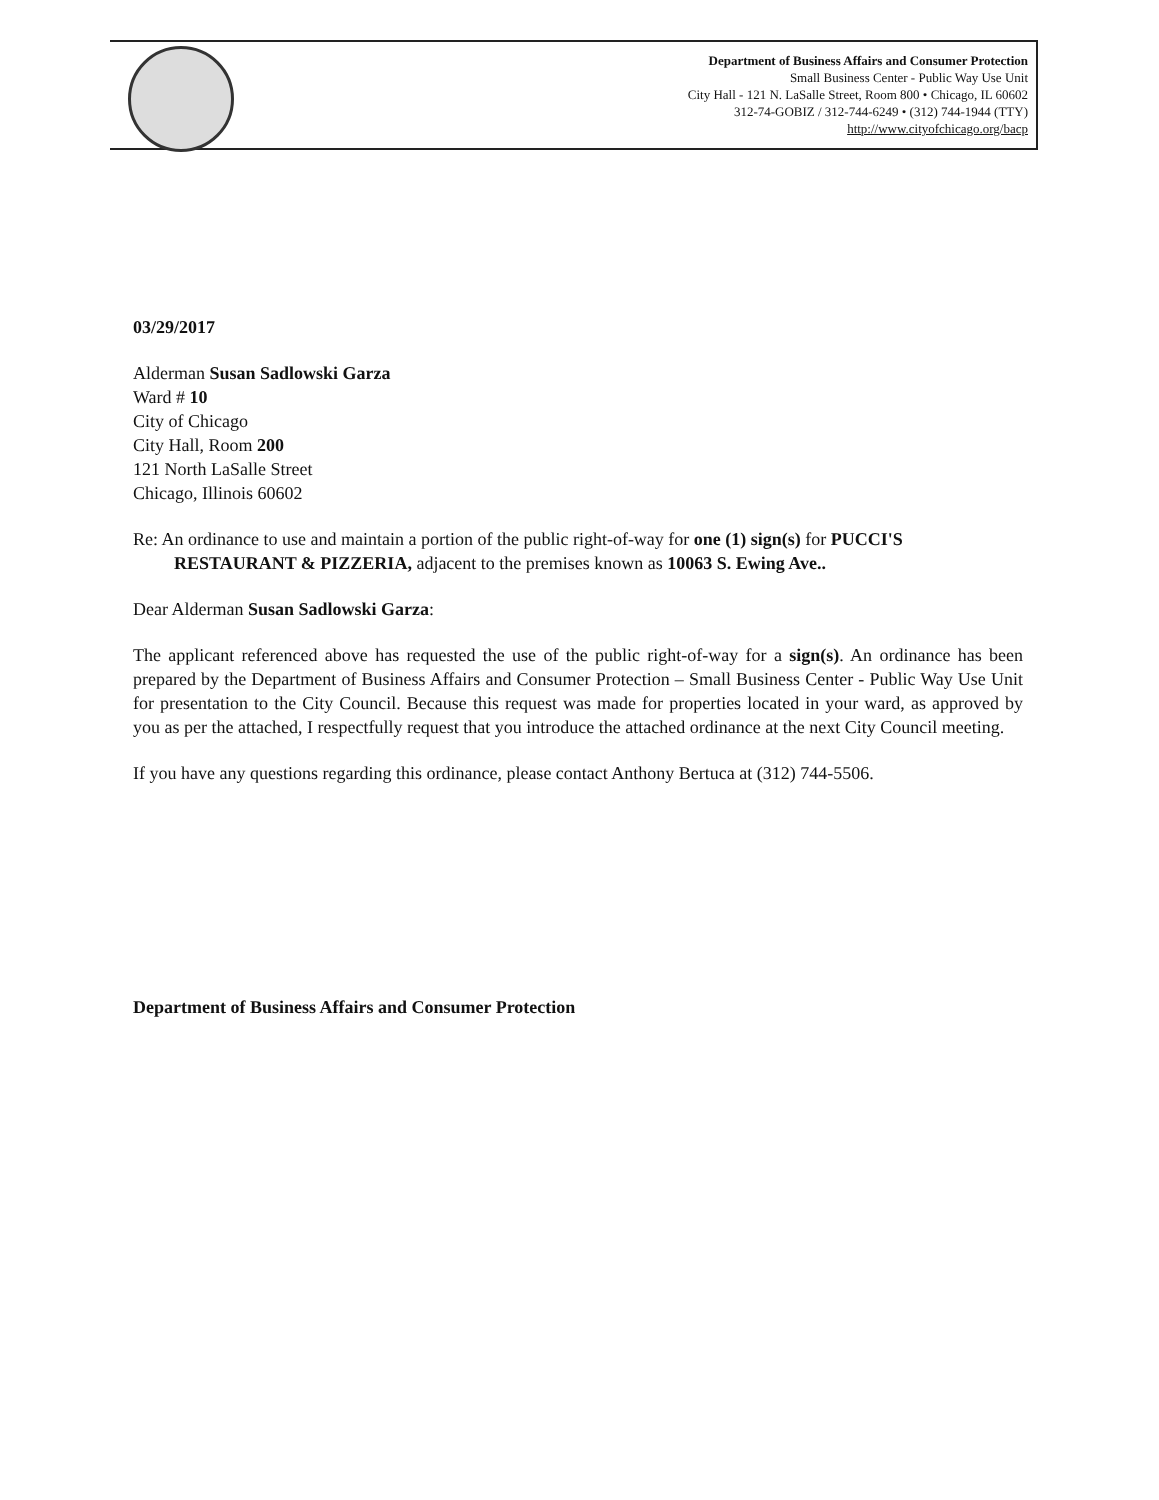Department of Business Affairs and Consumer Protection
Small Business Center - Public Way Use Unit
City Hall - 121 N. LaSalle Street, Room 800 • Chicago, IL 60602
312-74-GOBIZ / 312-744-6249 • (312) 744-1944 (TTY)
http://www.cityofchicago.org/bacp
03/29/2017
Alderman Susan Sadlowski Garza
Ward # 10
City of Chicago
City Hall, Room 200
121 North LaSalle Street
Chicago, Illinois 60602
Re: An ordinance to use and maintain a portion of the public right-of-way for one (1) sign(s) for PUCCI'S RESTAURANT & PIZZERIA, adjacent to the premises known as 10063 S. Ewing Ave..
Dear Alderman Susan Sadlowski Garza:
The applicant referenced above has requested the use of the public right-of-way for a sign(s). An ordinance has been prepared by the Department of Business Affairs and Consumer Protection – Small Business Center - Public Way Use Unit for presentation to the City Council. Because this request was made for properties located in your ward, as approved by you as per the attached, I respectfully request that you introduce the attached ordinance at the next City Council meeting.
If you have any questions regarding this ordinance, please contact Anthony Bertuca at (312) 744-5506.
Department of Business Affairs and Consumer Protection